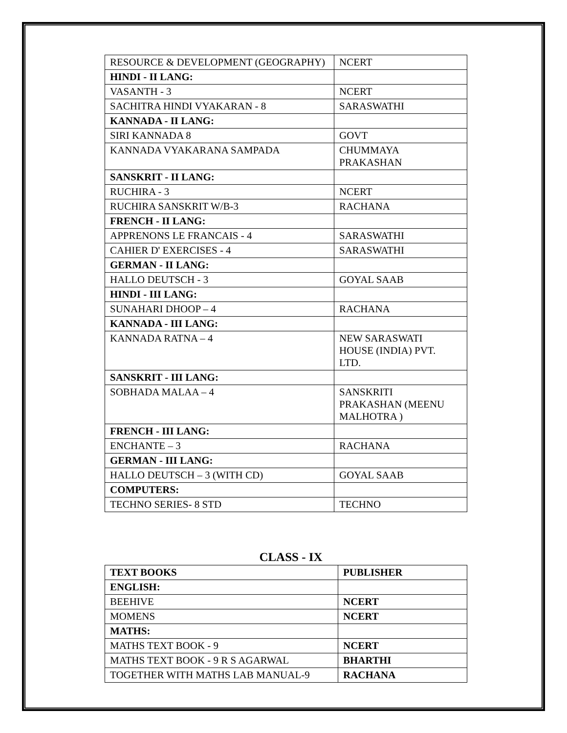| RESOURCE & DEVELOPMENT (GEOGRAPHY) | NCERT |
| HINDI - II LANG: | |
| VASANTH - 3 | NCERT |
| SACHITRA HINDI VYAKARAN - 8 | SARASWATHI |
| KANNADA - II LANG: | |
| SIRI KANNADA 8 | GOVT |
| KANNADA VYAKARANA SAMPADA | CHUMMAYA PRAKASHAN |
| SANSKRIT - II LANG: | |
| RUCHIRA - 3 | NCERT |
| RUCHIRA SANSKRIT W/B-3 | RACHANA |
| FRENCH - II LANG: | |
| APPRENONS LE FRANCAIS - 4 | SARASWATHI |
| CAHIER D' EXERCISES - 4 | SARASWATHI |
| GERMAN - II LANG: | |
| HALLO DEUTSCH - 3 | GOYAL SAAB |
| HINDI - III LANG: | |
| SUNAHARI DHOOP – 4 | RACHANA |
| KANNADA - III LANG: | |
| KANNADA RATNA – 4 | NEW SARASWATI HOUSE (INDIA) PVT. LTD. |
| SANSKRIT - III LANG: | |
| SOBHADA MALAA – 4 | SANSKRITI PRAKASHAN (MEENU MALHOTRA ) |
| FRENCH - III LANG: | |
| ENCHANTE – 3 | RACHANA |
| GERMAN - III LANG: | |
| HALLO DEUTSCH – 3 (WITH CD) | GOYAL SAAB |
| COMPUTERS: | |
| TECHNO SERIES- 8 STD | TECHNO |
CLASS - IX
| TEXT BOOKS | PUBLISHER |
| --- | --- |
| ENGLISH: | |
| BEEHIVE | NCERT |
| MOMENS | NCERT |
| MATHS: | |
| MATHS TEXT BOOK - 9 | NCERT |
| MATHS TEXT BOOK - 9 R S AGARWAL | BHARTHI |
| TOGETHER WITH MATHS LAB MANUAL-9 | RACHANA |